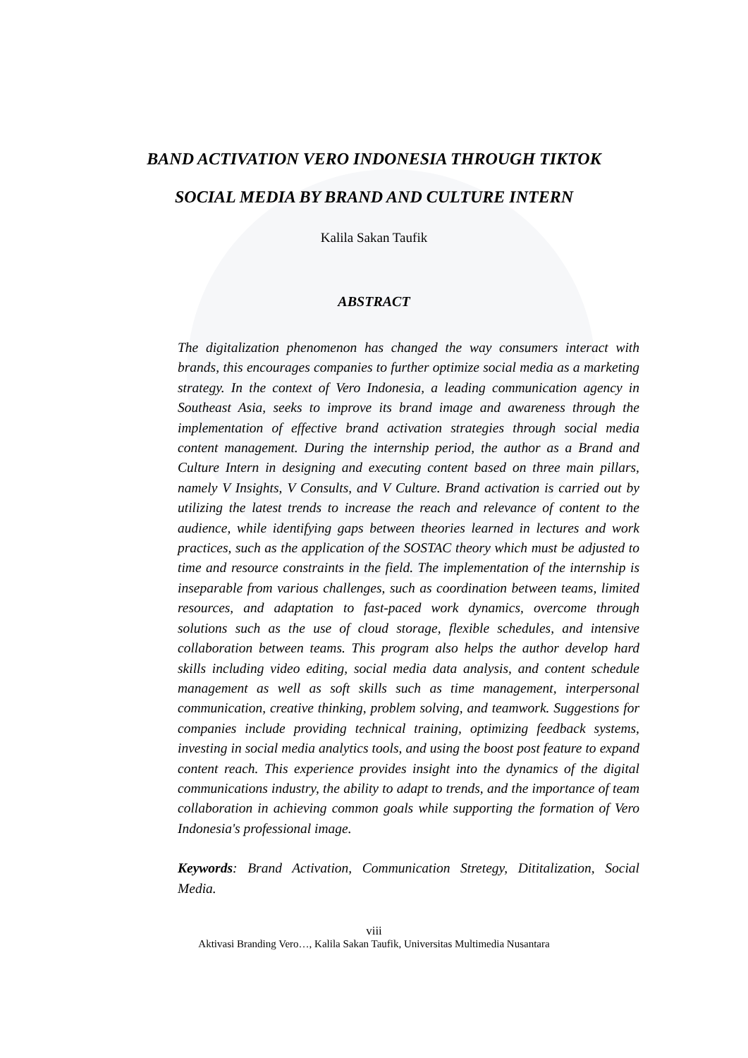BAND ACTIVATION VERO INDONESIA THROUGH TIKTOK
SOCIAL MEDIA BY BRAND AND CULTURE INTERN
Kalila Sakan Taufik
ABSTRACT
The digitalization phenomenon has changed the way consumers interact with brands, this encourages companies to further optimize social media as a marketing strategy. In the context of Vero Indonesia, a leading communication agency in Southeast Asia, seeks to improve its brand image and awareness through the implementation of effective brand activation strategies through social media content management. During the internship period, the author as a Brand and Culture Intern in designing and executing content based on three main pillars, namely V Insights, V Consults, and V Culture. Brand activation is carried out by utilizing the latest trends to increase the reach and relevance of content to the audience, while identifying gaps between theories learned in lectures and work practices, such as the application of the SOSTAC theory which must be adjusted to time and resource constraints in the field. The implementation of the internship is inseparable from various challenges, such as coordination between teams, limited resources, and adaptation to fast-paced work dynamics, overcome through solutions such as the use of cloud storage, flexible schedules, and intensive collaboration between teams. This program also helps the author develop hard skills including video editing, social media data analysis, and content schedule management as well as soft skills such as time management, interpersonal communication, creative thinking, problem solving, and teamwork. Suggestions for companies include providing technical training, optimizing feedback systems, investing in social media analytics tools, and using the boost post feature to expand content reach. This experience provides insight into the dynamics of the digital communications industry, the ability to adapt to trends, and the importance of team collaboration in achieving common goals while supporting the formation of Vero Indonesia's professional image.
Keywords: Brand Activation, Communication Stretegy, Dititalization, Social Media.
viii
Aktivasi Branding Vero…, Kalila Sakan Taufik, Universitas Multimedia Nusantara